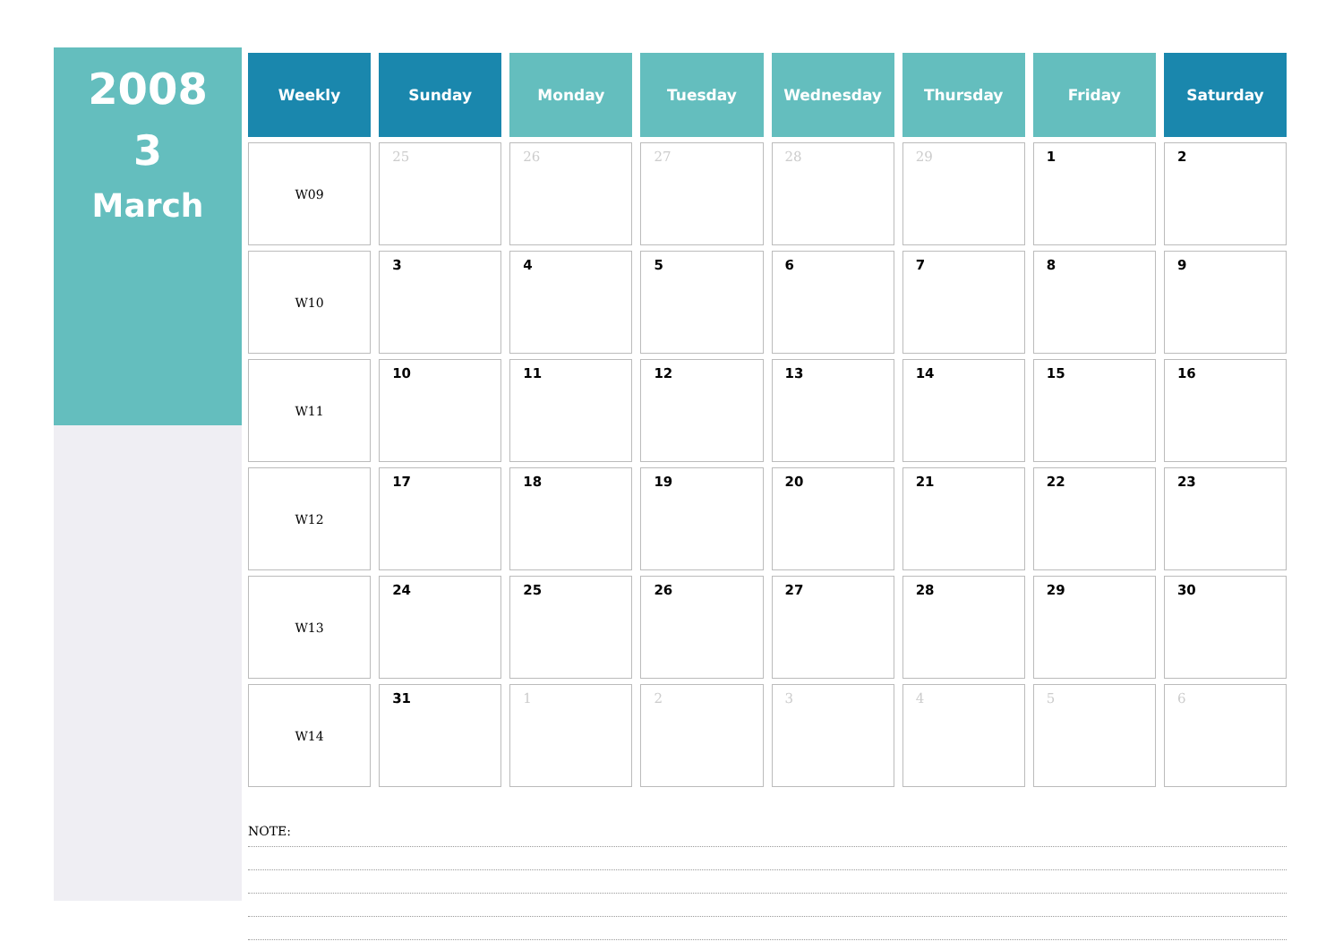2008
3
March
| Weekly | Sunday | Monday | Tuesday | Wednesday | Thursday | Friday | Saturday |
| --- | --- | --- | --- | --- | --- | --- | --- |
| W09 | 25 | 26 | 27 | 28 | 29 | 1 | 2 |
| W10 | 3 | 4 | 5 | 6 | 7 | 8 | 9 |
| W11 | 10 | 11 | 12 | 13 | 14 | 15 | 16 |
| W12 | 17 | 18 | 19 | 20 | 21 | 22 | 23 |
| W13 | 24 | 25 | 26 | 27 | 28 | 29 | 30 |
| W14 | 31 | 1 | 2 | 3 | 4 | 5 | 6 |
NOTE: